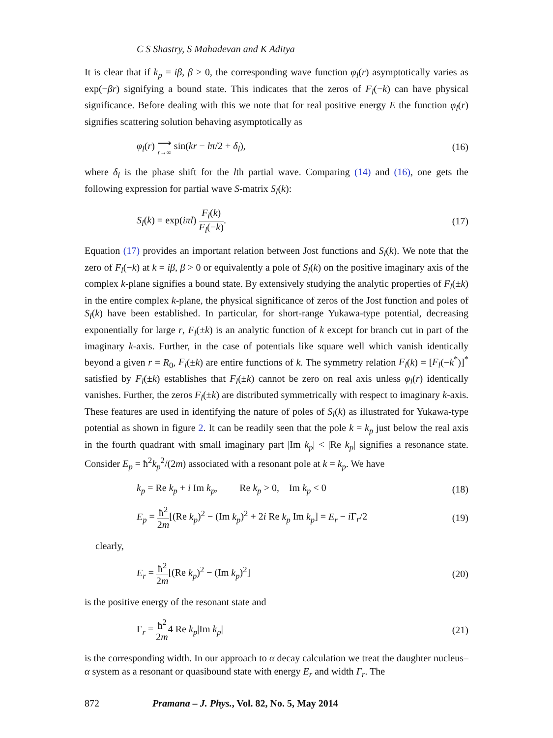C S Shastry, S Mahadevan and K Aditya
It is clear that if k<sub>p</sub> = iβ, β > 0, the corresponding wave function φ<sub>l</sub>(r) asymptotically varies as exp(−βr) signifying a bound state. This indicates that the zeros of F<sub>l</sub>(−k) can have physical significance. Before dealing with this we note that for real positive energy E the function φ<sub>l</sub>(r) signifies scattering solution behaving asymptotically as
φ<sub>l</sub>(r) ⟶ r→∞ sin(kr − lπ/2 + δ<sub>l</sub>), (16)
where δ<sub>l</sub> is the phase shift for the lth partial wave. Comparing (14) and (16), one gets the following expression for partial wave S-matrix S<sub>l</sub>(k):
S<sub>l</sub>(k) = exp(iπl) F<sub>l</sub>(k) F<sub>l</sub>(−k). (17)
Equation (17) provides an important relation between Jost functions and S<sub>l</sub>(k). We note that the zero of F<sub>l</sub>(−k) at k = iβ, β > 0 or equivalently a pole of S<sub>l</sub>(k) on the positive imaginary axis of the complex k-plane signifies a bound state. By extensively studying the analytic properties of F<sub>l</sub>(±k) in the entire complex k-plane, the physical significance of zeros of the Jost function and poles of S<sub>l</sub>(k) have been established. In particular, for short-range Yukawa-type potential, decreasing exponentially for large r, F<sub>l</sub>(±k) is an analytic function of k except for branch cut in part of the imaginary k-axis. Further, in the case of potentials like square well which vanish identically beyond a given r = R<sub>0</sub>, F<sub>l</sub>(±k) are entire functions of k. The symmetry relation F<sub>l</sub>(k) = [F<sub>l</sub>(−k<sup>*</sup>)]<sup>*</sup> satisfied by F<sub>l</sub>(±k) establishes that F<sub>l</sub>(±k) cannot be zero on real axis unless φ<sub>l</sub>(r) identically vanishes. Further, the zeros F<sub>l</sub>(±k) are distributed symmetrically with respect to imaginary k-axis. These features are used in identifying the nature of poles of S<sub>l</sub>(k) as illustrated for Yukawa-type potential as shown in figure 2. It can be readily seen that the pole k = k<sub>p</sub> just below the real axis in the fourth quadrant with small imaginary part |Im k<sub>p</sub>| < |Re k<sub>p</sub>| signifies a resonance state. Consider E<sub>p</sub> = ħ<sup>2</sup>k<sub>p</sub><sup>2</sup>/(2m) associated with a resonant pole at k = k<sub>p</sub>. We have
k<sub>p</sub> = Re k<sub>p</sub> + i Im k<sub>p</sub>, Re k<sub>p</sub> > 0, Im k<sub>p</sub> < 0 (18)
E<sub>p</sub> = ħ<sup>2</sup> 2m[(Re k<sub>p</sub>)<sup>2</sup> − (Im k<sub>p</sub>)<sup>2</sup> + 2i Re k<sub>p</sub> Im k<sub>p</sub>] = E<sub>r</sub> − i Γ<sub>r</sub>/2 (19)
clearly,
E<sub>r</sub> = ħ<sup>2</sup> 2m[(Re k<sub>p</sub>)<sup>2</sup> − (Im k<sub>p</sub>)<sup>2</sup>] (20)
is the positive energy of the resonant state and
Γ<sub>r</sub> = ħ<sup>2</sup> 2m4 Re k<sub>p</sub>|Im k<sub>p</sub>| (21)
is the corresponding width. In our approach to α decay calculation we treat the daughter nucleus–α system as a resonant or quasibound state with energy E<sub>r</sub> and width Γ<sub>r</sub>. The
872 Pramana – J. Phys., Vol. 82, No. 5, May 2014